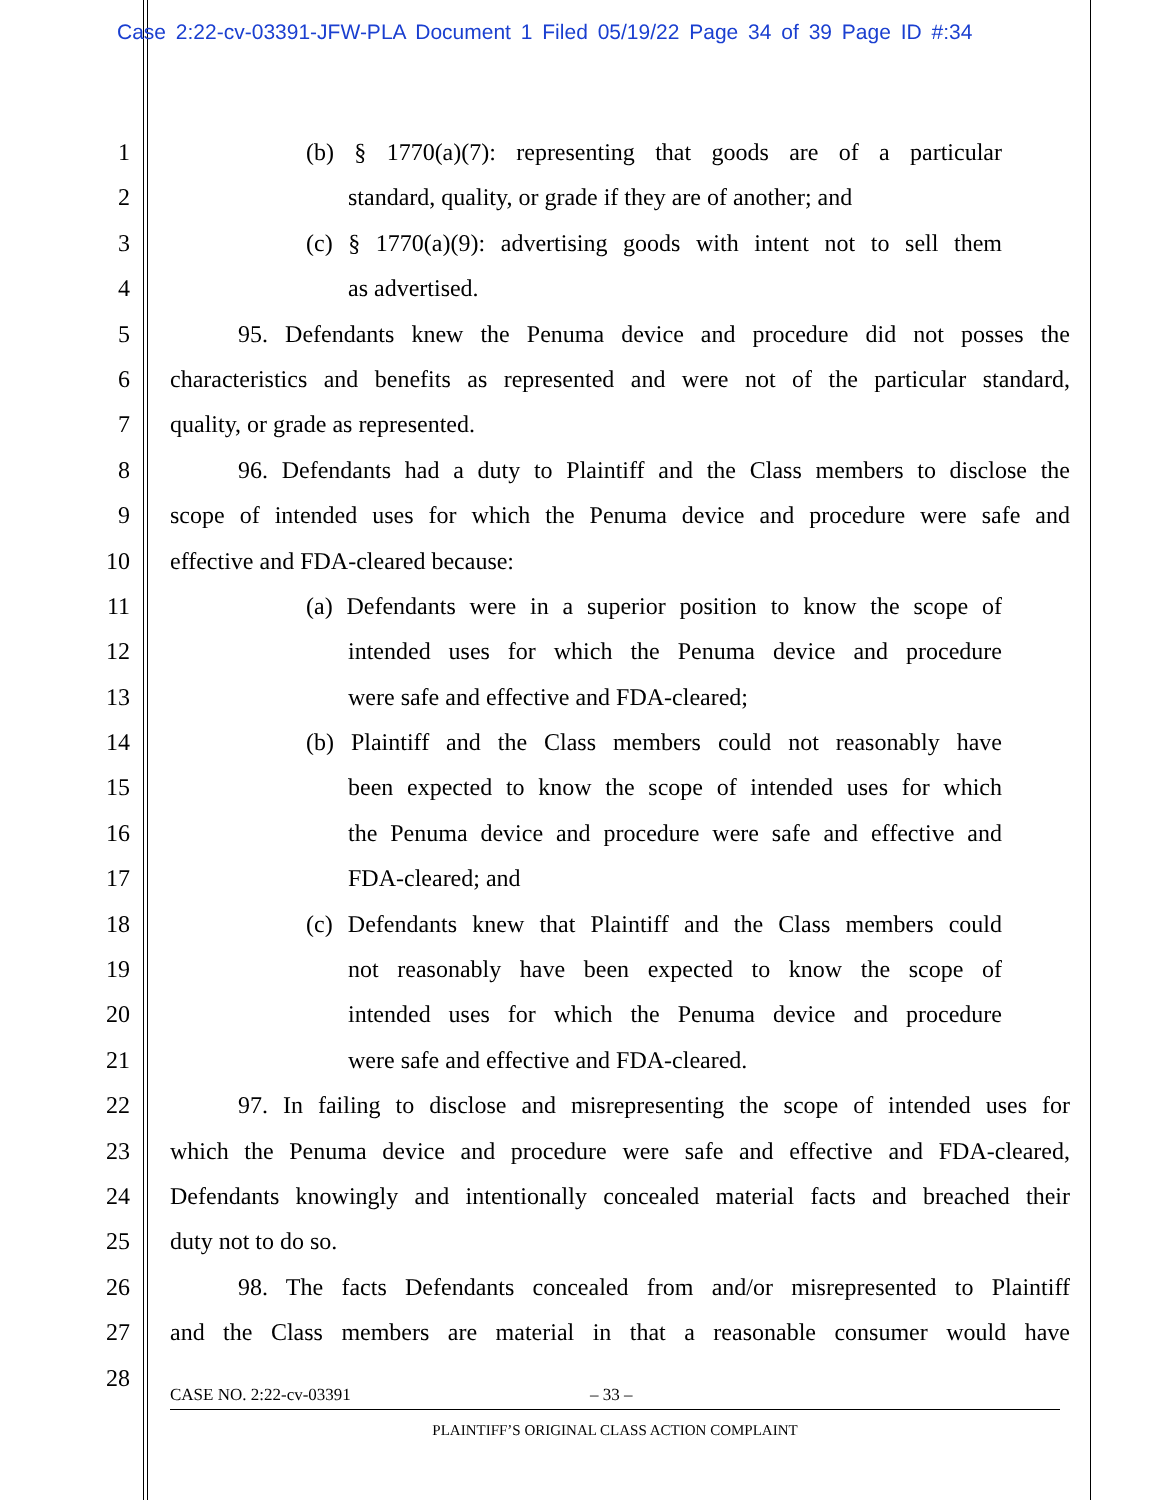Case 2:22-cv-03391-JFW-PLA Document 1 Filed 05/19/22 Page 34 of 39 Page ID #:34
1 (b) § 1770(a)(7): representing that goods are of a particular
2 standard, quality, or grade if they are of another; and
3 (c) § 1770(a)(9): advertising goods with intent not to sell them
4 as advertised.
5 95. Defendants knew the Penuma device and procedure did not posses the
6 characteristics and benefits as represented and were not of the particular standard,
7 quality, or grade as represented.
8 96. Defendants had a duty to Plaintiff and the Class members to disclose the
9 scope of intended uses for which the Penuma device and procedure were safe and
10 effective and FDA-cleared because:
11 (a) Defendants were in a superior position to know the scope of
12 intended uses for which the Penuma device and procedure
13 were safe and effective and FDA-cleared;
14 (b) Plaintiff and the Class members could not reasonably have
15 been expected to know the scope of intended uses for which
16 the Penuma device and procedure were safe and effective and
17 FDA-cleared; and
18 (c) Defendants knew that Plaintiff and the Class members could
19 not reasonably have been expected to know the scope of
20 intended uses for which the Penuma device and procedure
21 were safe and effective and FDA-cleared.
22 97. In failing to disclose and misrepresenting the scope of intended uses for
23 which the Penuma device and procedure were safe and effective and FDA-cleared,
24 Defendants knowingly and intentionally concealed material facts and breached their
25 duty not to do so.
26 98. The facts Defendants concealed from and/or misrepresented to Plaintiff
27 and the Class members are material in that a reasonable consumer would have
28
CASE NO. 2:22-cv-03391 – 33 –
PLAINTIFF’S ORIGINAL CLASS ACTION COMPLAINT